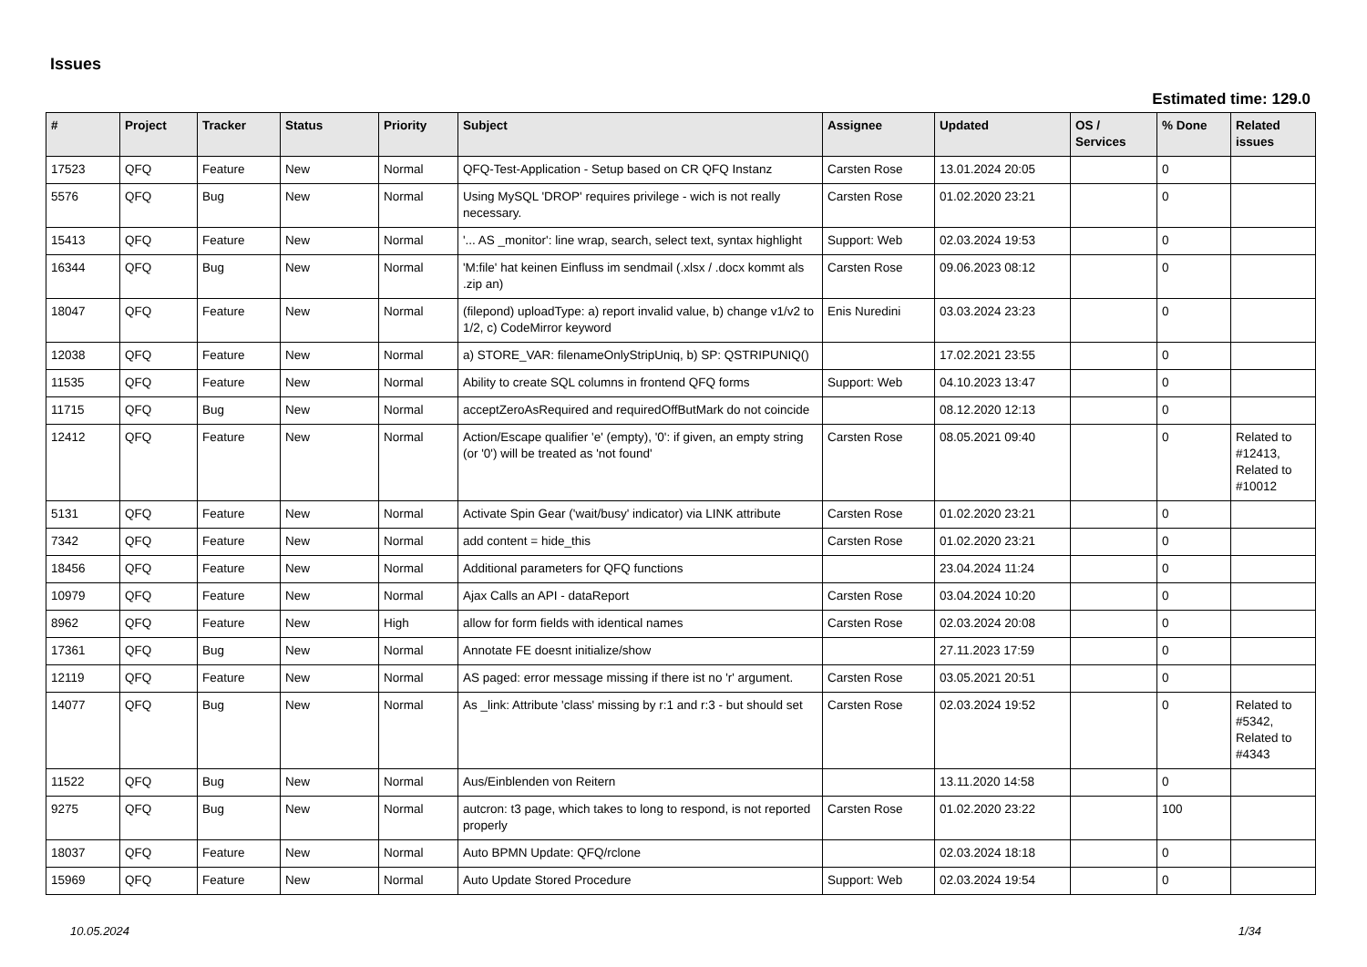Issues
Estimated time: 129.0
| # | Project | Tracker | Status | Priority | Subject | Assignee | Updated | OS / Services | % Done | Related issues |
| --- | --- | --- | --- | --- | --- | --- | --- | --- | --- | --- |
| 17523 | QFQ | Feature | New | Normal | QFQ-Test-Application - Setup based on CR QFQ Instanz | Carsten Rose | 13.01.2024 20:05 | | 0 | |
| 5576 | QFQ | Bug | New | Normal | Using MySQL 'DROP' requires privilege - wich is not really necessary. | Carsten Rose | 01.02.2020 23:21 | | 0 | |
| 15413 | QFQ | Feature | New | Normal | '... AS _monitor': line wrap, search, select text, syntax highlight | Support: Web | 02.03.2024 19:53 | | 0 | |
| 16344 | QFQ | Bug | New | Normal | 'M:file' hat keinen Einfluss im sendmail (.xlsx / .docx kommt als .zip an) | Carsten Rose | 09.06.2023 08:12 | | 0 | |
| 18047 | QFQ | Feature | New | Normal | (filepond) uploadType: a) report invalid value, b) change v1/v2 to 1/2, c) CodeMirror keyword | Enis Nuredini | 03.03.2024 23:23 | | 0 | |
| 12038 | QFQ | Feature | New | Normal | a) STORE_VAR: filenameOnlyStripUniq, b) SP: QSTRIPUNIQ() | | 17.02.2021 23:55 | | 0 | |
| 11535 | QFQ | Feature | New | Normal | Ability to create SQL columns in frontend QFQ forms | Support: Web | 04.10.2023 13:47 | | 0 | |
| 11715 | QFQ | Bug | New | Normal | acceptZeroAsRequired and requiredOffButMark do not coincide | | 08.12.2020 12:13 | | 0 | |
| 12412 | QFQ | Feature | New | Normal | Action/Escape qualifier 'e' (empty), '0': if given, an empty string (or '0') will be treated as 'not found' | Carsten Rose | 08.05.2021 09:40 | | 0 | Related to #12413, Related to #10012 |
| 5131 | QFQ | Feature | New | Normal | Activate Spin Gear ('wait/busy' indicator) via LINK attribute | Carsten Rose | 01.02.2020 23:21 | | 0 | |
| 7342 | QFQ | Feature | New | Normal | add content = hide_this | Carsten Rose | 01.02.2020 23:21 | | 0 | |
| 18456 | QFQ | Feature | New | Normal | Additional parameters for QFQ functions | | 23.04.2024 11:24 | | 0 | |
| 10979 | QFQ | Feature | New | Normal | Ajax Calls an API - dataReport | Carsten Rose | 03.04.2024 10:20 | | 0 | |
| 8962 | QFQ | Feature | New | High | allow for form fields with identical names | Carsten Rose | 02.03.2024 20:08 | | 0 | |
| 17361 | QFQ | Bug | New | Normal | Annotate FE doesnt initialize/show | | 27.11.2023 17:59 | | 0 | |
| 12119 | QFQ | Feature | New | Normal | AS paged: error message missing if there ist no 'r' argument. | Carsten Rose | 03.05.2021 20:51 | | 0 | |
| 14077 | QFQ | Bug | New | Normal | As _link: Attribute 'class' missing by r:1 and r:3 - but should set | Carsten Rose | 02.03.2024 19:52 | | 0 | Related to #5342, Related to #4343 |
| 11522 | QFQ | Bug | New | Normal | Aus/Einblenden von Reitern | | 13.11.2020 14:58 | | 0 | |
| 9275 | QFQ | Bug | New | Normal | autcron: t3 page, which takes to long to respond, is not reported properly | Carsten Rose | 01.02.2020 23:22 | | 100 | |
| 18037 | QFQ | Feature | New | Normal | Auto BPMN Update: QFQ/rclone | | 02.03.2024 18:18 | | 0 | |
| 15969 | QFQ | Feature | New | Normal | Auto Update Stored Procedure | Support: Web | 02.03.2024 19:54 | | 0 | |
10.05.2024 1/34